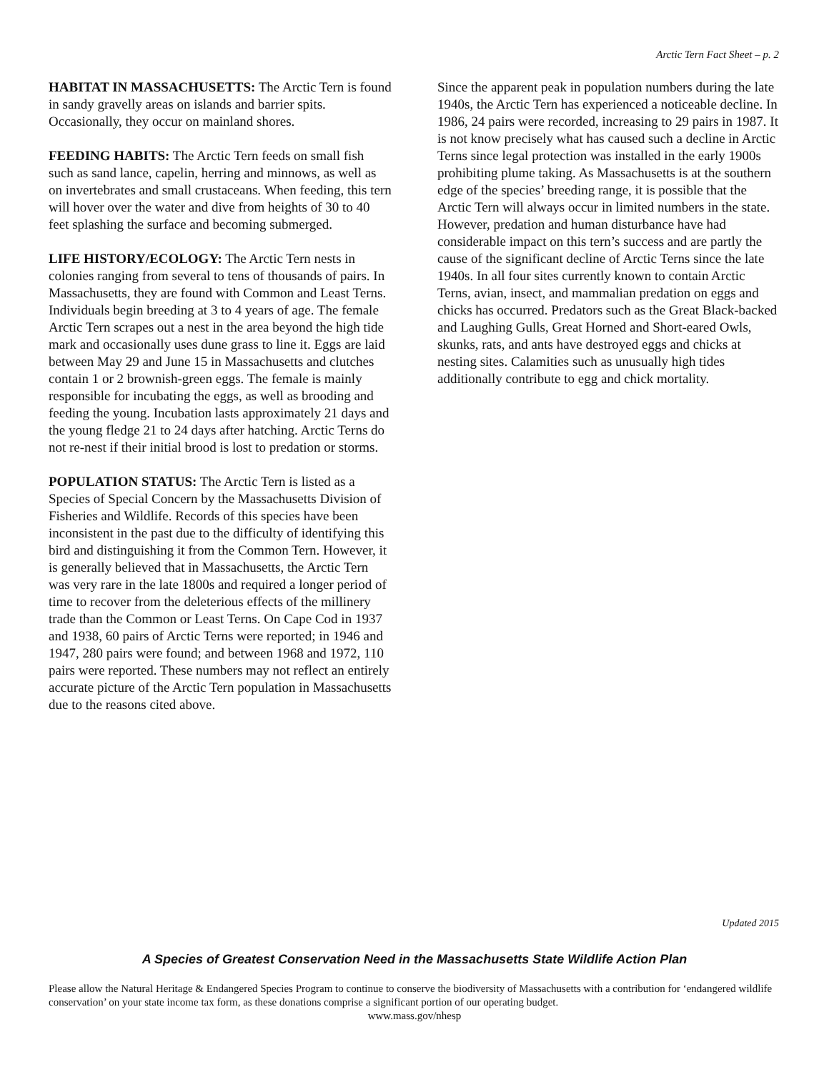Arctic Tern Fact Sheet – p. 2
HABITAT IN MASSACHUSETTS: The Arctic Tern is found in sandy gravelly areas on islands and barrier spits. Occasionally, they occur on mainland shores.
FEEDING HABITS: The Arctic Tern feeds on small fish such as sand lance, capelin, herring and minnows, as well as on invertebrates and small crustaceans. When feeding, this tern will hover over the water and dive from heights of 30 to 40 feet splashing the surface and becoming submerged.
LIFE HISTORY/ECOLOGY: The Arctic Tern nests in colonies ranging from several to tens of thousands of pairs. In Massachusetts, they are found with Common and Least Terns. Individuals begin breeding at 3 to 4 years of age. The female Arctic Tern scrapes out a nest in the area beyond the high tide mark and occasionally uses dune grass to line it. Eggs are laid between May 29 and June 15 in Massachusetts and clutches contain 1 or 2 brownish-green eggs. The female is mainly responsible for incubating the eggs, as well as brooding and feeding the young. Incubation lasts approximately 21 days and the young fledge 21 to 24 days after hatching. Arctic Terns do not re-nest if their initial brood is lost to predation or storms.
POPULATION STATUS: The Arctic Tern is listed as a Species of Special Concern by the Massachusetts Division of Fisheries and Wildlife. Records of this species have been inconsistent in the past due to the difficulty of identifying this bird and distinguishing it from the Common Tern. However, it is generally believed that in Massachusetts, the Arctic Tern was very rare in the late 1800s and required a longer period of time to recover from the deleterious effects of the millinery trade than the Common or Least Terns. On Cape Cod in 1937 and 1938, 60 pairs of Arctic Terns were reported; in 1946 and 1947, 280 pairs were found; and between 1968 and 1972, 110 pairs were reported. These numbers may not reflect an entirely accurate picture of the Arctic Tern population in Massachusetts due to the reasons cited above.
Since the apparent peak in population numbers during the late 1940s, the Arctic Tern has experienced a noticeable decline. In 1986, 24 pairs were recorded, increasing to 29 pairs in 1987. It is not know precisely what has caused such a decline in Arctic Terns since legal protection was installed in the early 1900s prohibiting plume taking. As Massachusetts is at the southern edge of the species’ breeding range, it is possible that the Arctic Tern will always occur in limited numbers in the state. However, predation and human disturbance have had considerable impact on this tern’s success and are partly the cause of the significant decline of Arctic Terns since the late 1940s. In all four sites currently known to contain Arctic Terns, avian, insect, and mammalian predation on eggs and chicks has occurred. Predators such as the Great Black-backed and Laughing Gulls, Great Horned and Short-eared Owls, skunks, rats, and ants have destroyed eggs and chicks at nesting sites. Calamities such as unusually high tides additionally contribute to egg and chick mortality.
Updated 2015
A Species of Greatest Conservation Need in the Massachusetts State Wildlife Action Plan
Please allow the Natural Heritage & Endangered Species Program to continue to conserve the biodiversity of Massachusetts with a contribution for ‘endangered wildlife conservation’ on your state income tax form, as these donations comprise a significant portion of our operating budget.
www.mass.gov/nhesp